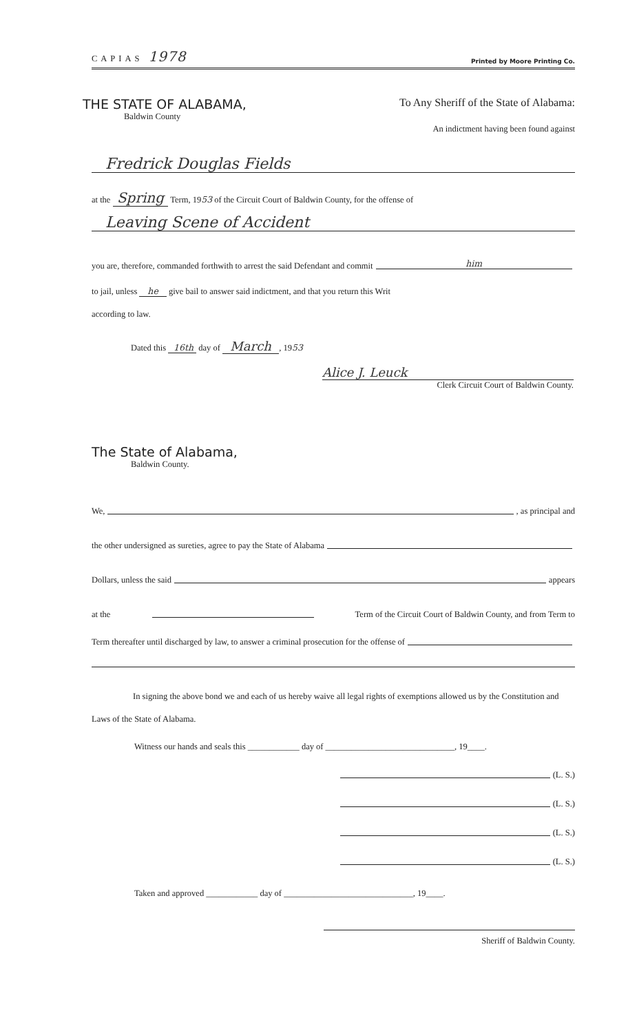CAPIAS 1978 Printed by Moore Printing Co.
THE STATE OF ALABAMA,
Baldwin County
To Any Sheriff of the State of Alabama:
An indictment having been found against
Fredrick Douglas Fields
at the Spring Term, 1953 of the Circuit Court of Baldwin County, for the offense of
Leaving Scene of Accident
you are, therefore, commanded forthwith to arrest the said Defendant and commit him
to jail, unless he give bail to answer said indictment, and that you return this Writ
according to law.
Dated this 16th day of March , 1953
Alice J. Leuck
Clerk Circuit Court of Baldwin County.
The State of Alabama,
Baldwin County.
We, , as principal and
the other undersigned as sureties, agree to pay the State of Alabama
Dollars, unless the said appears
at the Term of the Circuit Court of Baldwin County, and from Term to
Term thereafter until discharged by law, to answer a criminal prosecution for the offense of
In signing the above bond we and each of us hereby waive all legal rights of exemptions allowed us by the Constitution and Laws of the State of Alabama.
Witness our hands and seals this ____________ day of ______________________________, 19____.
(L. S.)
(L. S.)
(L. S.)
(L. S.)
Taken and approved ____________ day of ______________________________, 19____.
Sheriff of Baldwin County.